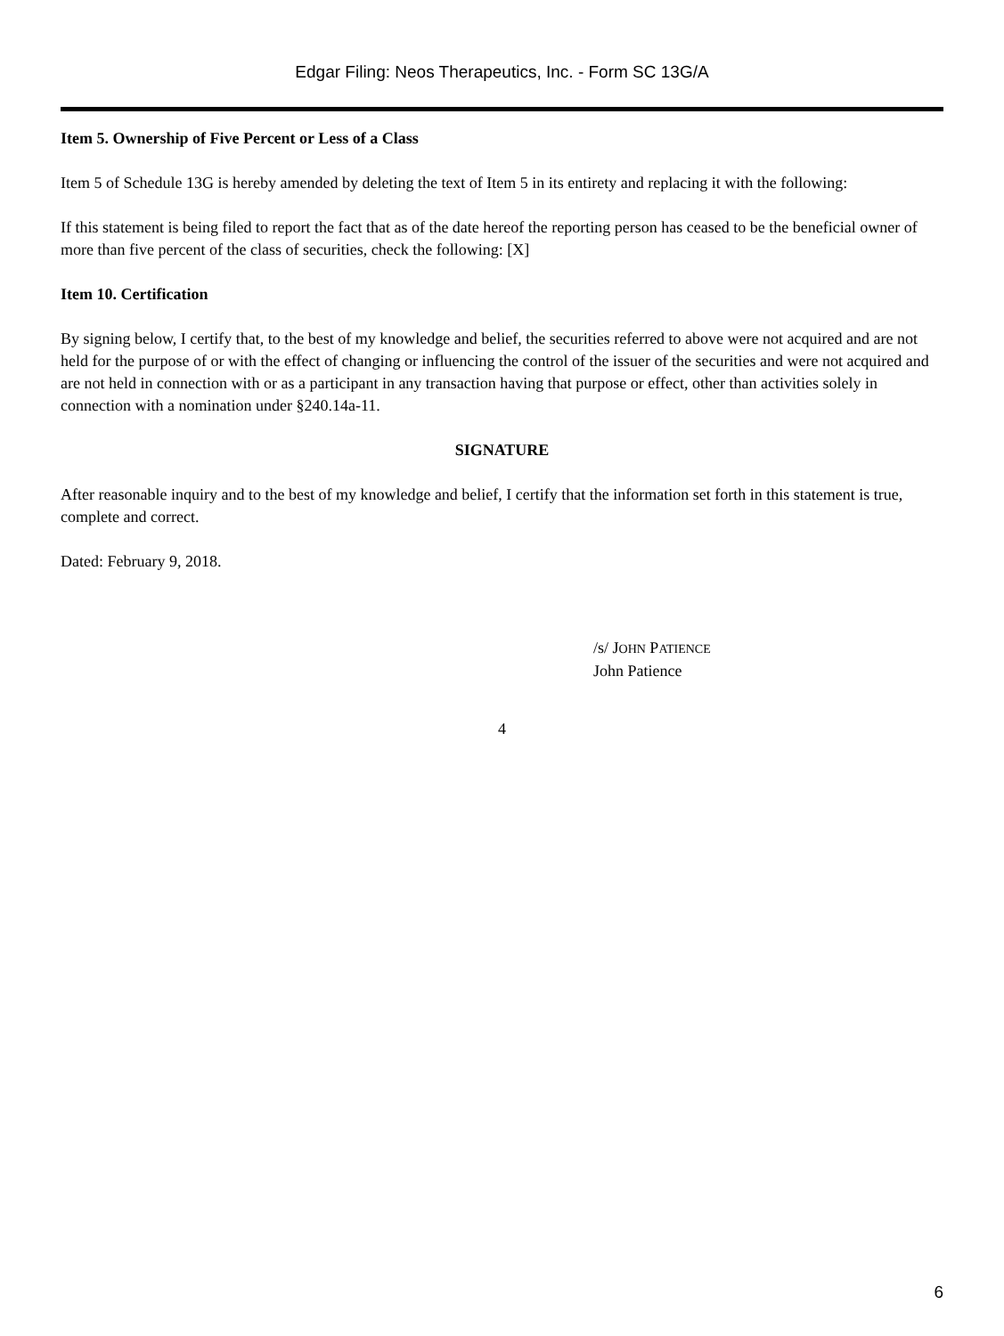Edgar Filing: Neos Therapeutics, Inc. - Form SC 13G/A
Item 5. Ownership of Five Percent or Less of a Class
Item 5 of Schedule 13G is hereby amended by deleting the text of Item 5 in its entirety and replacing it with the following:
If this statement is being filed to report the fact that as of the date hereof the reporting person has ceased to be the beneficial owner of more than five percent of the class of securities, check the following: [X]
Item 10. Certification
By signing below, I certify that, to the best of my knowledge and belief, the securities referred to above were not acquired and are not held for the purpose of or with the effect of changing or influencing the control of the issuer of the securities and were not acquired and are not held in connection with or as a participant in any transaction having that purpose or effect, other than activities solely in connection with a nomination under §240.14a-11.
SIGNATURE
After reasonable inquiry and to the best of my knowledge and belief, I certify that the information set forth in this statement is true, complete and correct.
Dated: February 9, 2018.
/s/ JOHN PATIENCE
John Patience
4
6